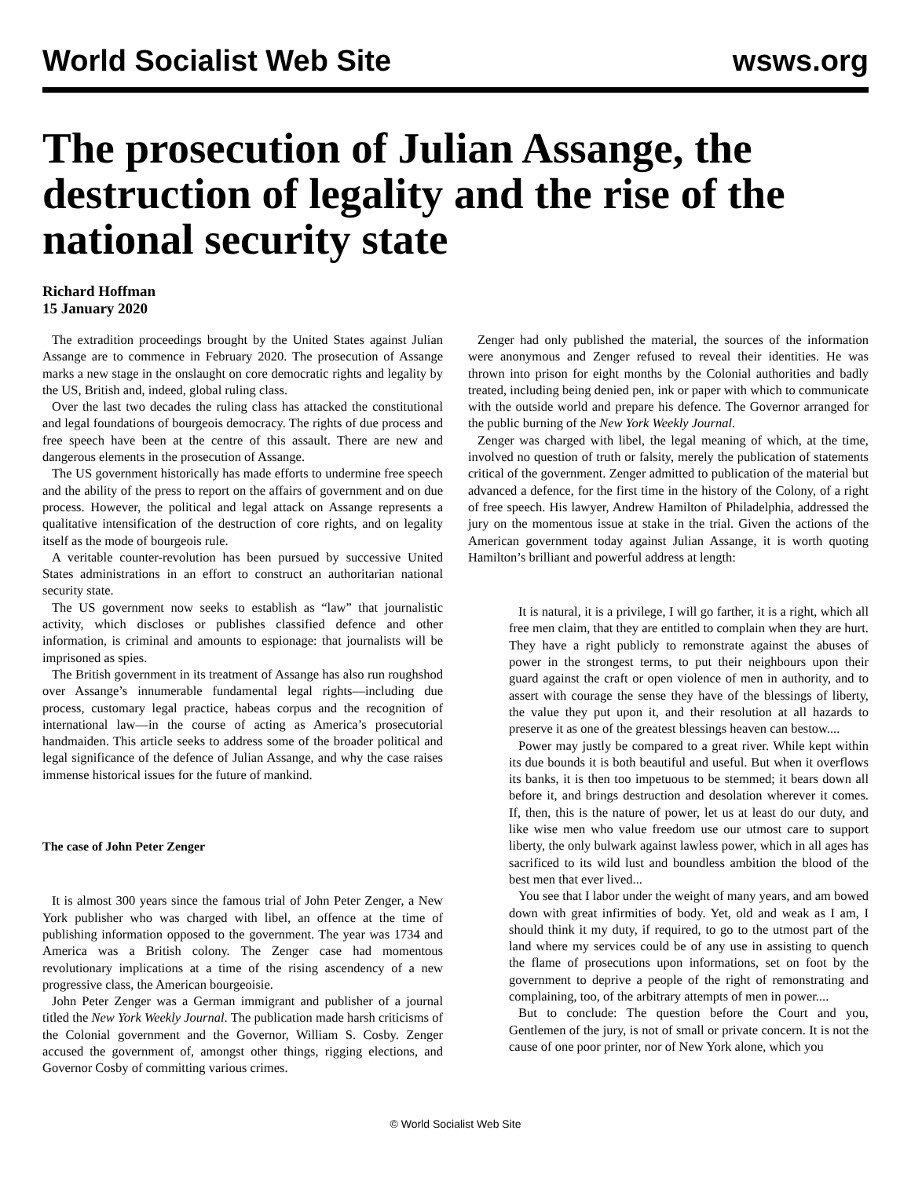World Socialist Web Site wsws.org
The prosecution of Julian Assange, the destruction of legality and the rise of the national security state
Richard Hoffman
15 January 2020
The extradition proceedings brought by the United States against Julian Assange are to commence in February 2020. The prosecution of Assange marks a new stage in the onslaught on core democratic rights and legality by the US, British and, indeed, global ruling class.
Over the last two decades the ruling class has attacked the constitutional and legal foundations of bourgeois democracy. The rights of due process and free speech have been at the centre of this assault. There are new and dangerous elements in the prosecution of Assange.
The US government historically has made efforts to undermine free speech and the ability of the press to report on the affairs of government and on due process. However, the political and legal attack on Assange represents a qualitative intensification of the destruction of core rights, and on legality itself as the mode of bourgeois rule.
A veritable counter-revolution has been pursued by successive United States administrations in an effort to construct an authoritarian national security state.
The US government now seeks to establish as “law” that journalistic activity, which discloses or publishes classified defence and other information, is criminal and amounts to espionage: that journalists will be imprisoned as spies.
The British government in its treatment of Assange has also run roughshod over Assange’s innumerable fundamental legal rights—including due process, customary legal practice, habeas corpus and the recognition of international law—in the course of acting as America’s prosecutorial handmaiden. This article seeks to address some of the broader political and legal significance of the defence of Julian Assange, and why the case raises immense historical issues for the future of mankind.
The case of John Peter Zenger
It is almost 300 years since the famous trial of John Peter Zenger, a New York publisher who was charged with libel, an offence at the time of publishing information opposed to the government. The year was 1734 and America was a British colony. The Zenger case had momentous revolutionary implications at a time of the rising ascendency of a new progressive class, the American bourgeoisie.
John Peter Zenger was a German immigrant and publisher of a journal titled the New York Weekly Journal. The publication made harsh criticisms of the Colonial government and the Governor, William S. Cosby. Zenger accused the government of, amongst other things, rigging elections, and Governor Cosby of committing various crimes.
Zenger had only published the material, the sources of the information were anonymous and Zenger refused to reveal their identities. He was thrown into prison for eight months by the Colonial authorities and badly treated, including being denied pen, ink or paper with which to communicate with the outside world and prepare his defence. The Governor arranged for the public burning of the New York Weekly Journal.
Zenger was charged with libel, the legal meaning of which, at the time, involved no question of truth or falsity, merely the publication of statements critical of the government. Zenger admitted to publication of the material but advanced a defence, for the first time in the history of the Colony, of a right of free speech. His lawyer, Andrew Hamilton of Philadelphia, addressed the jury on the momentous issue at stake in the trial. Given the actions of the American government today against Julian Assange, it is worth quoting Hamilton’s brilliant and powerful address at length:
It is natural, it is a privilege, I will go farther, it is a right, which all free men claim, that they are entitled to complain when they are hurt. They have a right publicly to remonstrate against the abuses of power in the strongest terms, to put their neighbours upon their guard against the craft or open violence of men in authority, and to assert with courage the sense they have of the blessings of liberty, the value they put upon it, and their resolution at all hazards to preserve it as one of the greatest blessings heaven can bestow....
Power may justly be compared to a great river. While kept within its due bounds it is both beautiful and useful. But when it overflows its banks, it is then too impetuous to be stemmed; it bears down all before it, and brings destruction and desolation wherever it comes. If, then, this is the nature of power, let us at least do our duty, and like wise men who value freedom use our utmost care to support liberty, the only bulwark against lawless power, which in all ages has sacrificed to its wild lust and boundless ambition the blood of the best men that ever lived...
You see that I labor under the weight of many years, and am bowed down with great infirmities of body. Yet, old and weak as I am, I should think it my duty, if required, to go to the utmost part of the land where my services could be of any use in assisting to quench the flame of prosecutions upon informations, set on foot by the government to deprive a people of the right of remonstrating and complaining, too, of the arbitrary attempts of men in power....
But to conclude: The question before the Court and you, Gentlemen of the jury, is not of small or private concern. It is not the cause of one poor printer, nor of New York alone, which you
© World Socialist Web Site